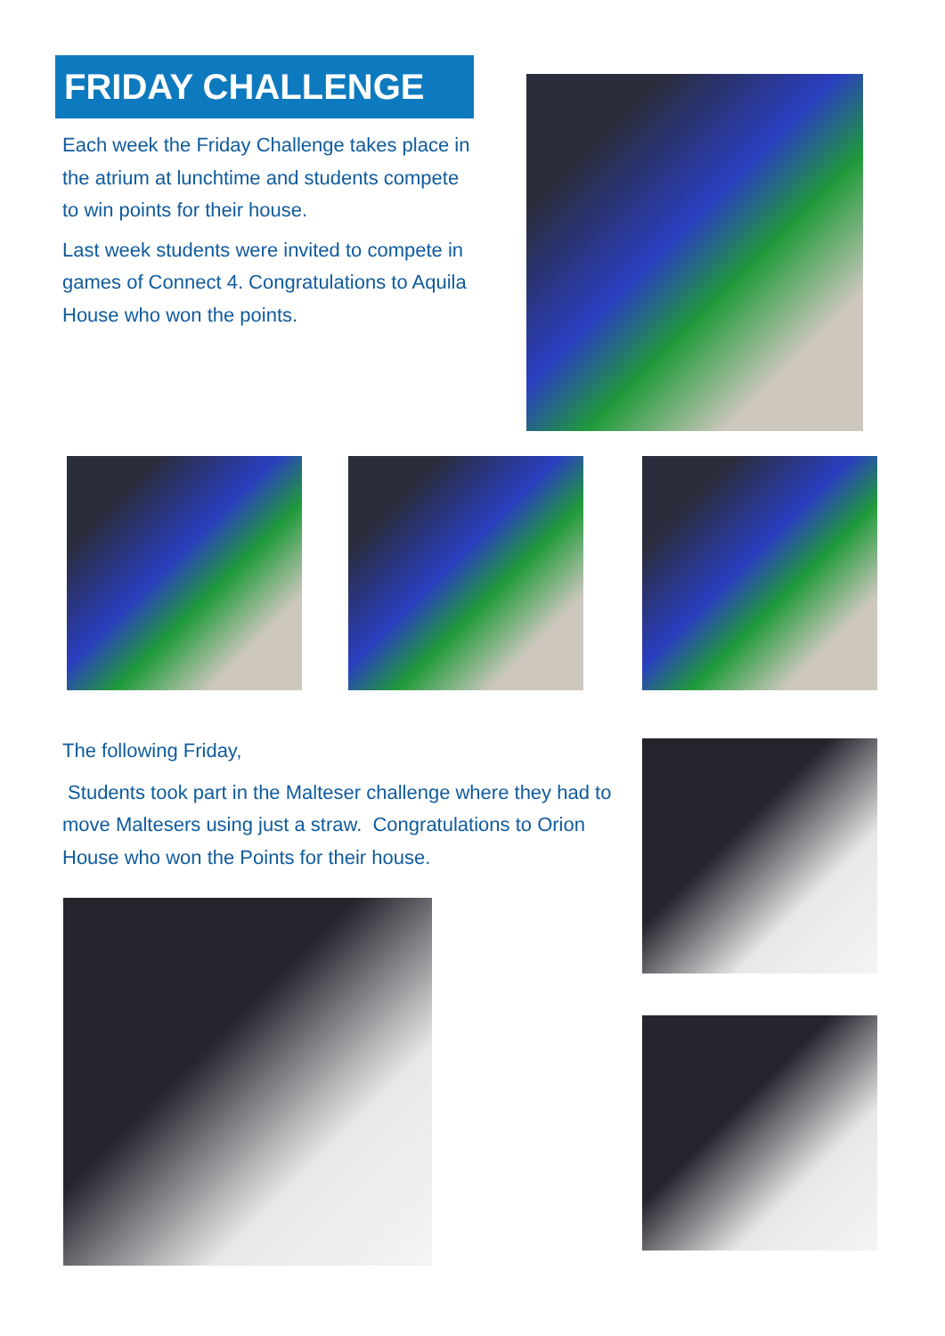FRIDAY CHALLENGE
Each week the Friday Challenge takes place in the atrium at lunchtime and students compete to win points for their house.
Last week students were invited to compete in games of Connect 4. Congratulations to Aquila House who won the points.
The following Friday,
Students took part in the Malteser challenge where they had to move Maltesers using just a straw. Congratulations to Orion House who won the Points for their house.